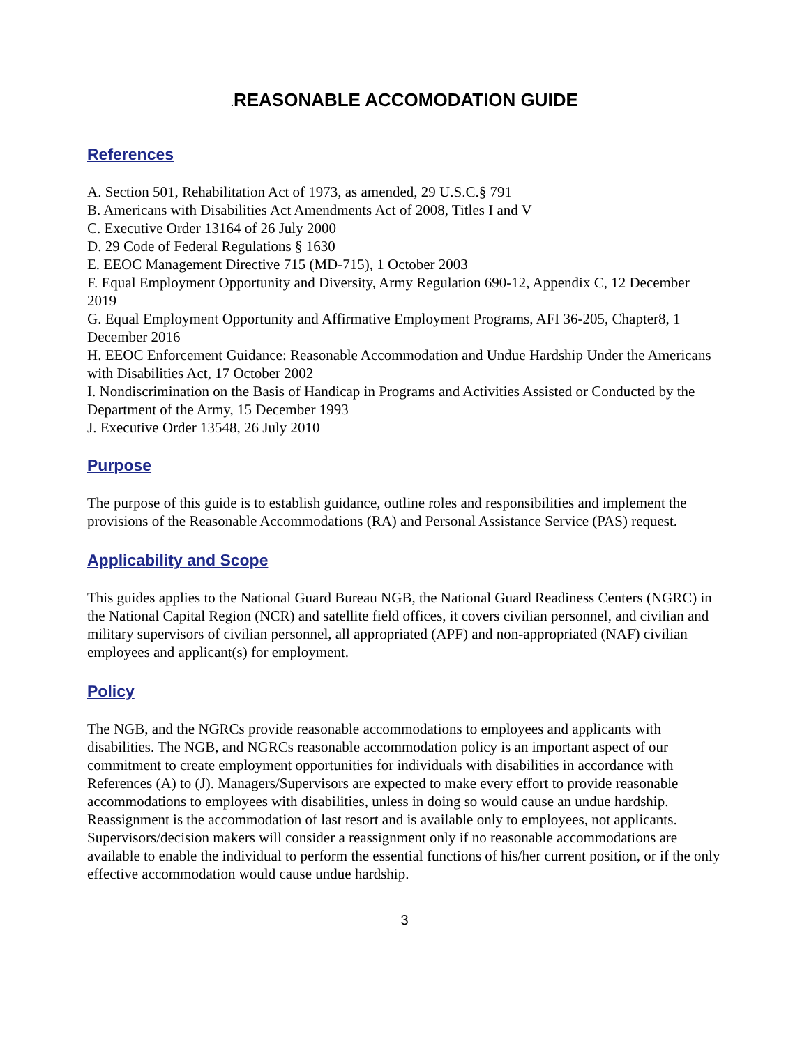. REASONABLE ACCOMODATION GUIDE
References
A. Section 501, Rehabilitation Act of 1973, as amended, 29 U.S.C.§ 791
B. Americans with Disabilities Act Amendments Act of 2008, Titles I and V
C. Executive Order 13164 of 26 July 2000
D. 29 Code of Federal Regulations § 1630
E. EEOC Management Directive 715 (MD-715), 1 October 2003
F. Equal Employment Opportunity and Diversity, Army Regulation 690-12, Appendix C, 12 December 2019
G. Equal Employment Opportunity and Affirmative Employment Programs, AFI 36-205, Chapter8, 1 December 2016
H. EEOC Enforcement Guidance: Reasonable Accommodation and Undue Hardship Under the Americans with Disabilities Act, 17 October 2002
I. Nondiscrimination on the Basis of Handicap in Programs and Activities Assisted or Conducted by the Department of the Army, 15 December 1993
J. Executive Order 13548, 26 July 2010
Purpose
The purpose of this guide is to establish guidance, outline roles and responsibilities and implement the provisions of the Reasonable Accommodations (RA) and Personal Assistance Service (PAS) request.
Applicability and Scope
This guides applies to the National Guard Bureau NGB, the National Guard Readiness Centers (NGRC) in the National Capital Region (NCR) and satellite field offices, it covers civilian personnel, and civilian and military supervisors of civilian personnel, all appropriated (APF) and non-appropriated (NAF) civilian employees and applicant(s) for employment.
Policy
The NGB, and the NGRCs provide reasonable accommodations to employees and applicants with disabilities. The NGB, and NGRCs reasonable accommodation policy is an important aspect of our commitment to create employment opportunities for individuals with disabilities in accordance with References (A) to (J). Managers/Supervisors are expected to make every effort to provide reasonable accommodations to employees with disabilities, unless in doing so would cause an undue hardship. Reassignment is the accommodation of last resort and is available only to employees, not applicants. Supervisors/decision makers will consider a reassignment only if no reasonable accommodations are available to enable the individual to perform the essential functions of his/her current position, or if the only effective accommodation would cause undue hardship.
3